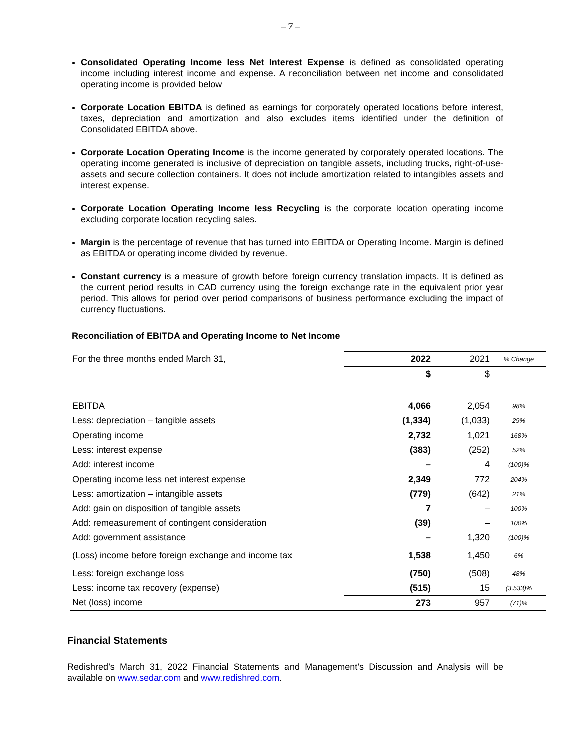– 7 –
Consolidated Operating Income less Net Interest Expense is defined as consolidated operating income including interest income and expense. A reconciliation between net income and consolidated operating income is provided below
Corporate Location EBITDA is defined as earnings for corporately operated locations before interest, taxes, depreciation and amortization and also excludes items identified under the definition of Consolidated EBITDA above.
Corporate Location Operating Income is the income generated by corporately operated locations. The operating income generated is inclusive of depreciation on tangible assets, including trucks, right-of-use-assets and secure collection containers. It does not include amortization related to intangibles assets and interest expense.
Corporate Location Operating Income less Recycling is the corporate location operating income excluding corporate location recycling sales.
Margin is the percentage of revenue that has turned into EBITDA or Operating Income. Margin is defined as EBITDA or operating income divided by revenue.
Constant currency is a measure of growth before foreign currency translation impacts. It is defined as the current period results in CAD currency using the foreign exchange rate in the equivalent prior year period. This allows for period over period comparisons of business performance excluding the impact of currency fluctuations.
Reconciliation of EBITDA and Operating Income to Net Income
| For the three months ended March 31, | 2022 | 2021 | % Change |
| | $ | $ | |
| EBITDA | 4,066 | 2,054 | 98% |
| Less: depreciation – tangible assets | (1,334) | (1,033) | 29% |
| Operating income | 2,732 | 1,021 | 168% |
| Less: interest expense | (383) | (252) | 52% |
| Add: interest income | – | 4 | (100)% |
| Operating income less net interest expense | 2,349 | 772 | 204% |
| Less: amortization – intangible assets | (779) | (642) | 21% |
| Add: gain on disposition of tangible assets | 7 | – | 100% |
| Add: remeasurement of contingent consideration | (39) | – | 100% |
| Add: government assistance | – | 1,320 | (100)% |
| (Loss) income before foreign exchange and income tax | 1,538 | 1,450 | 6% |
| Less: foreign exchange loss | (750) | (508) | 48% |
| Less: income tax recovery (expense) | (515) | 15 | (3,533)% |
| Net (loss) income | 273 | 957 | (71)% |
Financial Statements
Redishred’s March 31, 2022 Financial Statements and Management’s Discussion and Analysis will be available on www.sedar.com and www.redishred.com.